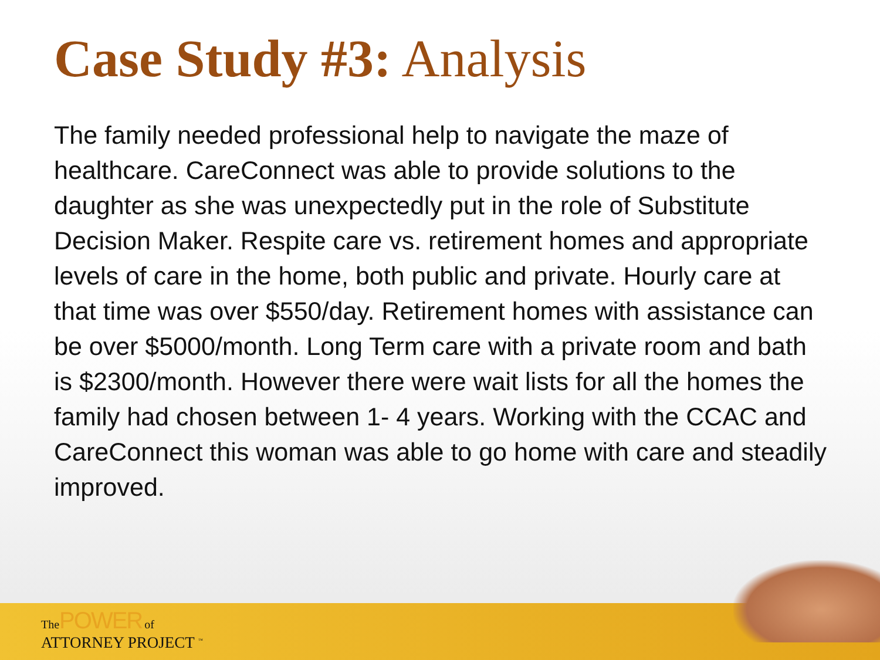Case Study #3: Analysis
The family needed professional help to navigate the maze of healthcare. CareConnect was able to provide solutions to the daughter as she was unexpectedly put in the role of Substitute Decision Maker. Respite care vs. retirement homes and appropriate levels of care in the home, both public and private. Hourly care at that time was over $550/day. Retirement homes with assistance can be over $5000/month. Long Term care with a private room and bath is $2300/month. However there were wait lists for all the homes the family had chosen between 1- 4 years. Working with the CCAC and CareConnect this woman was able to go home with care and steadily improved.
The POWER of
ATTORNEY PROJECT <sup>™</sup>